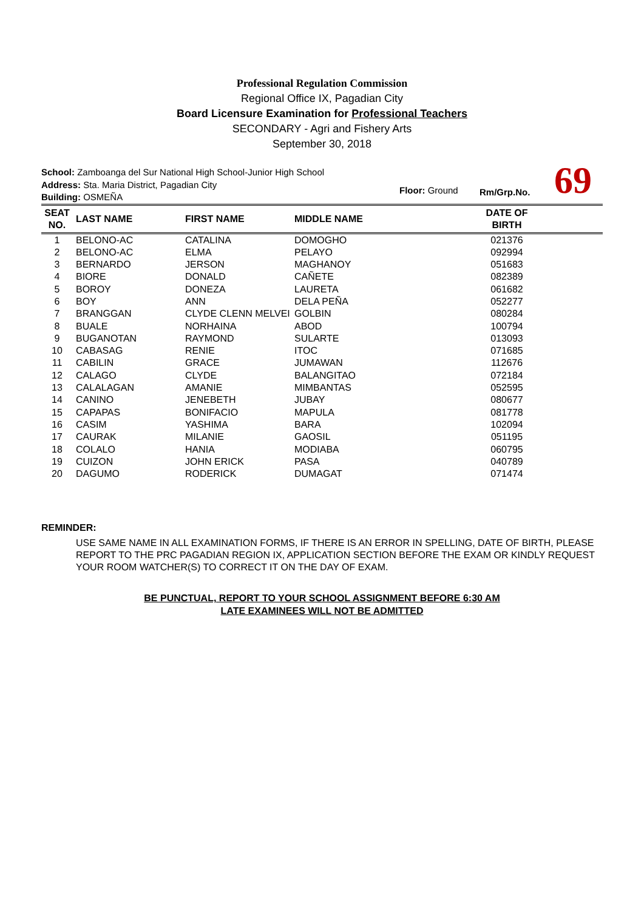Professional Regulation Commission
Regional Office IX, Pagadian City
Board Licensure Examination for Professional Teachers
SECONDARY - Agri and Fishery Arts
September 30, 2018
School: Zamboanga del Sur National High School-Junior High School
Address: Sta. Maria District, Pagadian City
Building: OSMEÑA
Floor: Ground Rm/Grp.No. 69
| SEAT NO. | LAST NAME | FIRST NAME | MIDDLE NAME | DATE OF BIRTH | |
| --- | --- | --- | --- | --- | --- |
| 1 | BELONO-AC | CATALINA | DOMOGHO | 021376 | |
| 2 | BELONO-AC | ELMA | PELAYO | 092994 | |
| 3 | BERNARDO | JERSON | MAGHANOY | 051683 | |
| 4 | BIORE | DONALD | CAÑETE | 082389 | |
| 5 | BOROY | DONEZA | LAURETA | 061682 | |
| 6 | BOY | ANN | DELA PEÑA | 052277 | |
| 7 | BRANGGAN | CLYDE CLENN MELVEI | GOLBIN | 080284 | |
| 8 | BUALE | NORHAINA | ABOD | 100794 | |
| 9 | BUGANOTAN | RAYMOND | SULARTE | 013093 | |
| 10 | CABASAG | RENIE | ITOC | 071685 | |
| 11 | CABILIN | GRACE | JUMAWAN | 112676 | |
| 12 | CALAGO | CLYDE | BALANGITAO | 072184 | |
| 13 | CALALAGAN | AMANIE | MIMBANTAS | 052595 | |
| 14 | CANINO | JENEBETH | JUBAY | 080677 | |
| 15 | CAPAPAS | BONIFACIO | MAPULA | 081778 | |
| 16 | CASIM | YASHIMA | BARA | 102094 | |
| 17 | CAURAK | MILANIE | GAOSIL | 051195 | |
| 18 | COLALO | HANIA | MODIABA | 060795 | |
| 19 | CUIZON | JOHN ERICK | PASA | 040789 | |
| 20 | DAGUMO | RODERICK | DUMAGAT | 071474 | |
REMINDER:
USE SAME NAME IN ALL EXAMINATION FORMS, IF THERE IS AN ERROR IN SPELLING, DATE OF BIRTH, PLEASE REPORT TO THE PRC PAGADIAN REGION IX, APPLICATION SECTION BEFORE THE EXAM OR KINDLY REQUEST YOUR ROOM WATCHER(S) TO CORRECT IT ON THE DAY OF EXAM.
BE PUNCTUAL, REPORT TO YOUR SCHOOL ASSIGNMENT BEFORE 6:30 AM
LATE EXAMINEES WILL NOT BE ADMITTED